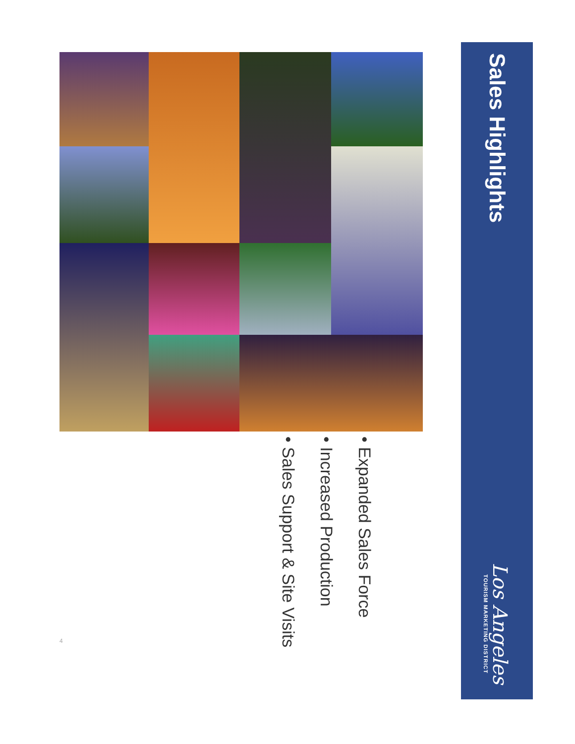Sales Highlights
Los Angeles
TOURISM MARKETING DISTRICT
• Expanded Sales Force
• Increased Production
• Sales Support & Site Visits
4